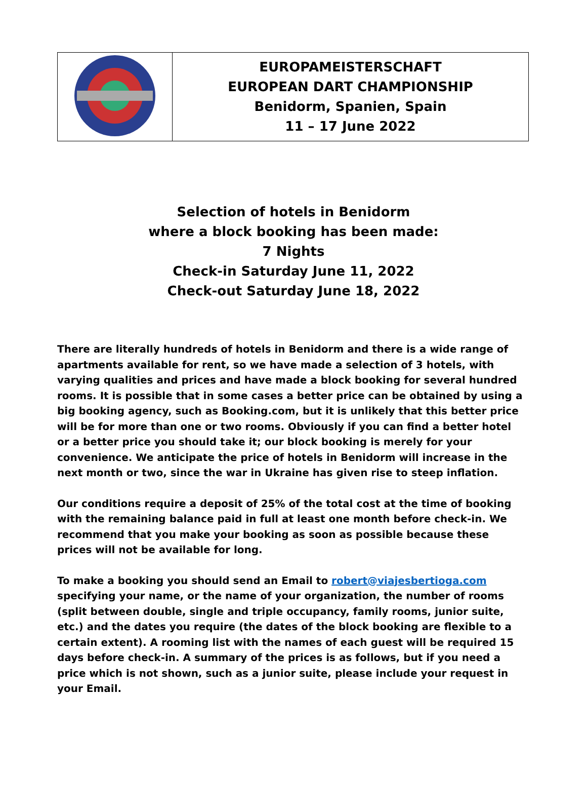| | EUROPAMEISTERSCHAFT EUROPEAN DART CHAMPIONSHIP Benidorm, Spanien, Spain 11 – 17 June 2022 |
Selection of hotels in Benidorm
where a block booking has been made:
7 Nights
Check-in Saturday June 11, 2022
Check-out Saturday June 18, 2022
There are literally hundreds of hotels in Benidorm and there is a wide range of apartments available for rent, so we have made a selection of 3 hotels, with varying qualities and prices and have made a block booking for several hundred rooms. It is possible that in some cases a better price can be obtained by using a big booking agency, such as Booking.com, but it is unlikely that this better price will be for more than one or two rooms. Obviously if you can find a better hotel or a better price you should take it; our block booking is merely for your convenience. We anticipate the price of hotels in Benidorm will increase in the next month or two, since the war in Ukraine has given rise to steep inflation.
Our conditions require a deposit of 25% of the total cost at the time of booking with the remaining balance paid in full at least one month before check-in. We recommend that you make your booking as soon as possible because these prices will not be available for long.
To make a booking you should send an Email to robert@viajesbertioga.com specifying your name, or the name of your organization, the number of rooms (split between double, single and triple occupancy, family rooms, junior suite, etc.) and the dates you require (the dates of the block booking are flexible to a certain extent). A rooming list with the names of each guest will be required 15 days before check-in. A summary of the prices is as follows, but if you need a price which is not shown, such as a junior suite, please include your request in your Email.